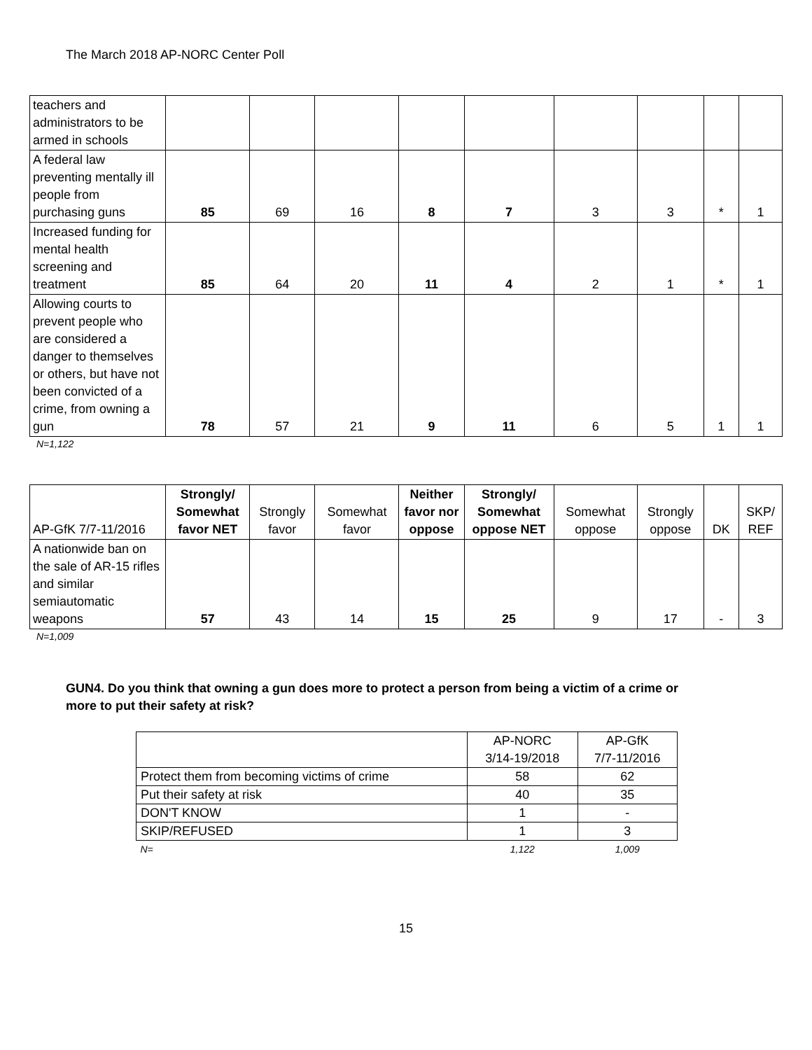The March 2018 AP-NORC Center Poll
| teachers and administrators to be armed in schools | | | | | | | | | |
| A federal law preventing mentally ill people from purchasing guns | 85 | 69 | 16 | 8 | 7 | 3 | 3 | * | 1 |
| Increased funding for mental health screening and treatment | 85 | 64 | 20 | 11 | 4 | 2 | 1 | * | 1 |
| Allowing courts to prevent people who are considered a danger to themselves or others, but have not been convicted of a crime, from owning a gun | 78 | 57 | 21 | 9 | 11 | 6 | 5 | 1 | 1 |
N=1,122
| AP-GfK 7/7-11/2016 | Strongly/ Somewhat favor NET | Strongly favor | Somewhat favor | Neither favor nor oppose | Strongly/ Somewhat oppose NET | Somewhat oppose | Strongly oppose | DK | SKP/ REF |
| --- | --- | --- | --- | --- | --- | --- | --- | --- | --- |
| A nationwide ban on the sale of AR-15 rifles and similar semiautomatic weapons | 57 | 43 | 14 | 15 | 25 | 9 | 17 | - | 3 |
N=1,009
GUN4. Do you think that owning a gun does more to protect a person from being a victim of a crime or more to put their safety at risk?
| | AP-NORC 3/14-19/2018 | AP-GfK 7/7-11/2016 |
| Protect them from becoming victims of crime | 58 | 62 |
| Put their safety at risk | 40 | 35 |
| DON'T KNOW | 1 | - |
| SKIP/REFUSED | 1 | 3 |
| N= | 1,122 | 1,009 |
15